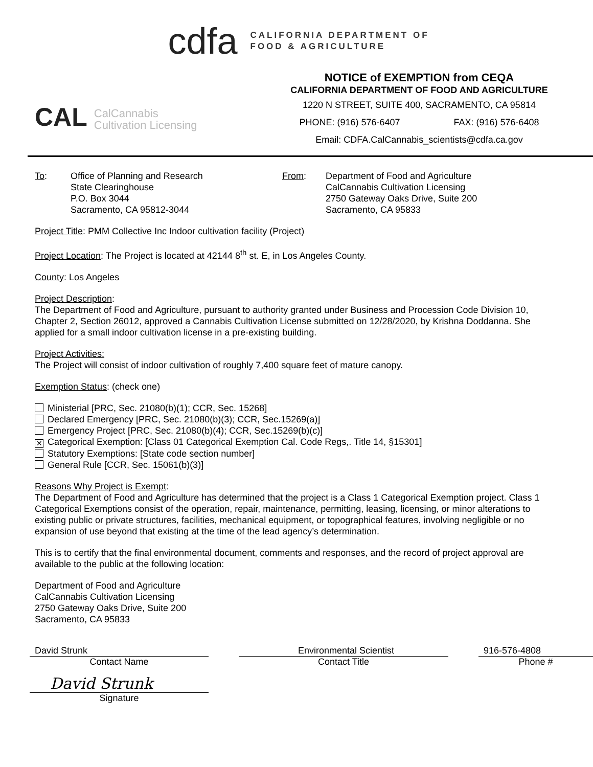cdfa
CALIFORNIA DEPARTMENT OF
FOOD & AGRICULTURE
CAL CalCannabis
Cultivation Licensing
NOTICE of EXEMPTION from CEQA
CALIFORNIA DEPARTMENT OF FOOD AND AGRICULTURE
1220 N STREET, SUITE 400, SACRAMENTO, CA 95814
PHONE: (916) 576-6407 FAX: (916) 576-6408
Email: CDFA.CalCannabis_scientists@cdfa.ca.gov
To: Office of Planning and Research
State Clearinghouse
P.O. Box 3044
Sacramento, CA 95812-3044
From: Department of Food and Agriculture
CalCannabis Cultivation Licensing
2750 Gateway Oaks Drive, Suite 200
Sacramento, CA 95833
Project Title: PMM Collective Inc Indoor cultivation facility (Project)
Project Location: The Project is located at 42144 8<sup>th</sup> st. E, in Los Angeles County.
County: Los Angeles
Project Description:
The Department of Food and Agriculture, pursuant to authority granted under Business and Procession Code Division 10, Chapter 2, Section 26012, approved a Cannabis Cultivation License submitted on 12/28/2020, by Krishna Doddanna. She applied for a small indoor cultivation license in a pre-existing building.
Project Activities:
The Project will consist of indoor cultivation of roughly 7,400 square feet of mature canopy.
Exemption Status: (check one)
Ministerial [PRC, Sec. 21080(b)(1); CCR, Sec. 15268]
Declared Emergency [PRC, Sec. 21080(b)(3); CCR, Sec.15269(a)]
Emergency Project [PRC, Sec. 21080(b)(4); CCR, Sec.15269(b)(c)]
✕ Categorical Exemption: [Class 01 Categorical Exemption Cal. Code Regs,. Title 14, §15301]
Statutory Exemptions: [State code section number]
General Rule [CCR, Sec. 15061(b)(3)]
Reasons Why Project is Exempt:
The Department of Food and Agriculture has determined that the project is a Class 1 Categorical Exemption project. Class 1 Categorical Exemptions consist of the operation, repair, maintenance, permitting, leasing, licensing, or minor alterations to existing public or private structures, facilities, mechanical equipment, or topographical features, involving negligible or no expansion of use beyond that existing at the time of the lead agency’s determination.
This is to certify that the final environmental document, comments and responses, and the record of project approval are available to the public at the following location:
Department of Food and Agriculture
CalCannabis Cultivation Licensing
2750 Gateway Oaks Drive, Suite 200
Sacramento, CA 95833
David Strunk
Contact Name
Environmental Scientist
Contact Title
916-576-4808
Phone #
David Strunk
Signature